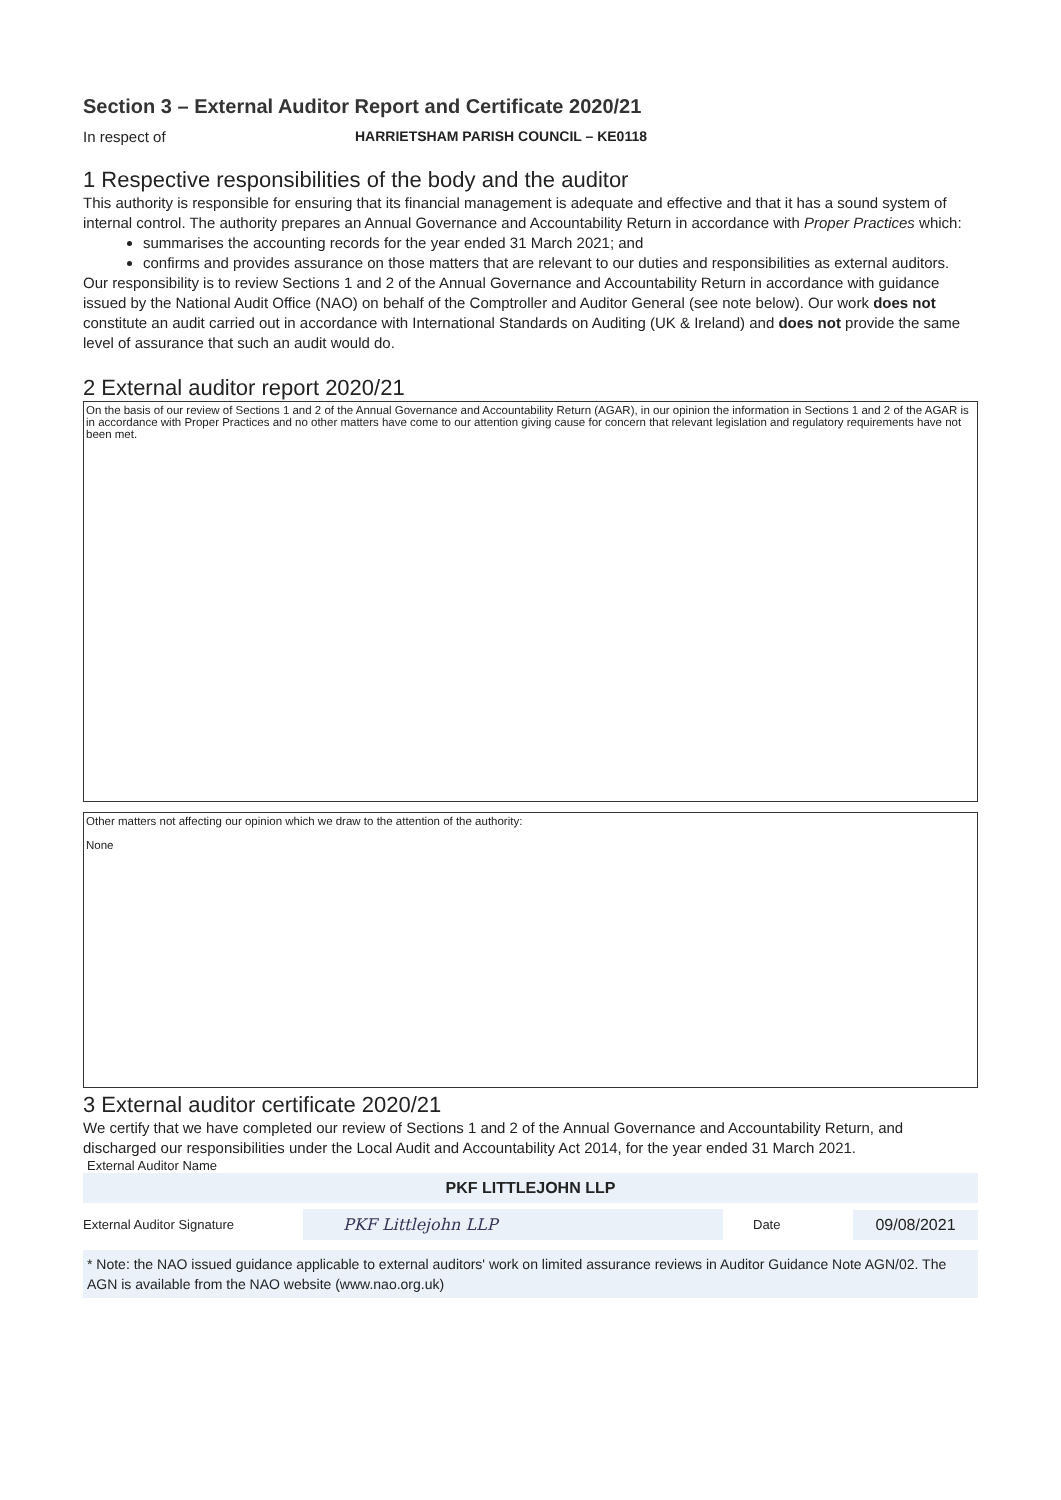Section 3 – External Auditor Report and Certificate 2020/21
In respect of HARRIETSHAM PARISH COUNCIL – KE0118
1 Respective responsibilities of the body and the auditor
This authority is responsible for ensuring that its financial management is adequate and effective and that it has a sound system of internal control. The authority prepares an Annual Governance and Accountability Return in accordance with Proper Practices which:
summarises the accounting records for the year ended 31 March 2021; and
confirms and provides assurance on those matters that are relevant to our duties and responsibilities as external auditors.
Our responsibility is to review Sections 1 and 2 of the Annual Governance and Accountability Return in accordance with guidance issued by the National Audit Office (NAO) on behalf of the Comptroller and Auditor General (see note below). Our work does not constitute an audit carried out in accordance with International Standards on Auditing (UK & Ireland) and does not provide the same level of assurance that such an audit would do.
2 External auditor report 2020/21
On the basis of our review of Sections 1 and 2 of the Annual Governance and Accountability Return (AGAR), in our opinion the information in Sections 1 and 2 of the AGAR is in accordance with Proper Practices and no other matters have come to our attention giving cause for concern that relevant legislation and regulatory requirements have not been met.
Other matters not affecting our opinion which we draw to the attention of the authority:
None
3 External auditor certificate 2020/21
We certify that we have completed our review of Sections 1 and 2 of the Annual Governance and Accountability Return, and discharged our responsibilities under the Local Audit and Accountability Act 2014, for the year ended 31 March 2021.
External Auditor Name
PKF LITTLEJOHN LLP
External Auditor Signature PKF Littlejohn LLP Date 09/08/2021
* Note: the NAO issued guidance applicable to external auditors' work on limited assurance reviews in Auditor Guidance Note AGN/02. The AGN is available from the NAO website (www.nao.org.uk)